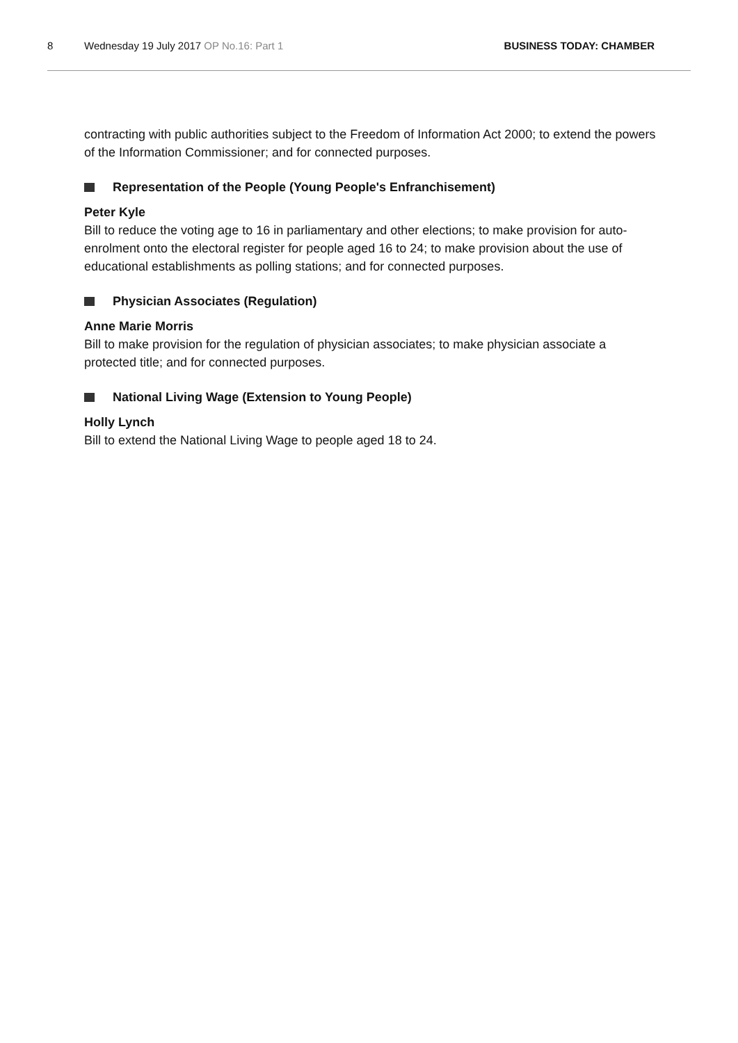8 Wednesday 19 July 2017 OP No.16: Part 1 BUSINESS TODAY: CHAMBER
contracting with public authorities subject to the Freedom of Information Act 2000; to extend the powers of the Information Commissioner; and for connected purposes.
Representation of the People (Young People's Enfranchisement)
Peter Kyle
Bill to reduce the voting age to 16 in parliamentary and other elections; to make provision for auto-enrolment onto the electoral register for people aged 16 to 24; to make provision about the use of educational establishments as polling stations; and for connected purposes.
Physician Associates (Regulation)
Anne Marie Morris
Bill to make provision for the regulation of physician associates; to make physician associate a protected title; and for connected purposes.
National Living Wage (Extension to Young People)
Holly Lynch
Bill to extend the National Living Wage to people aged 18 to 24.